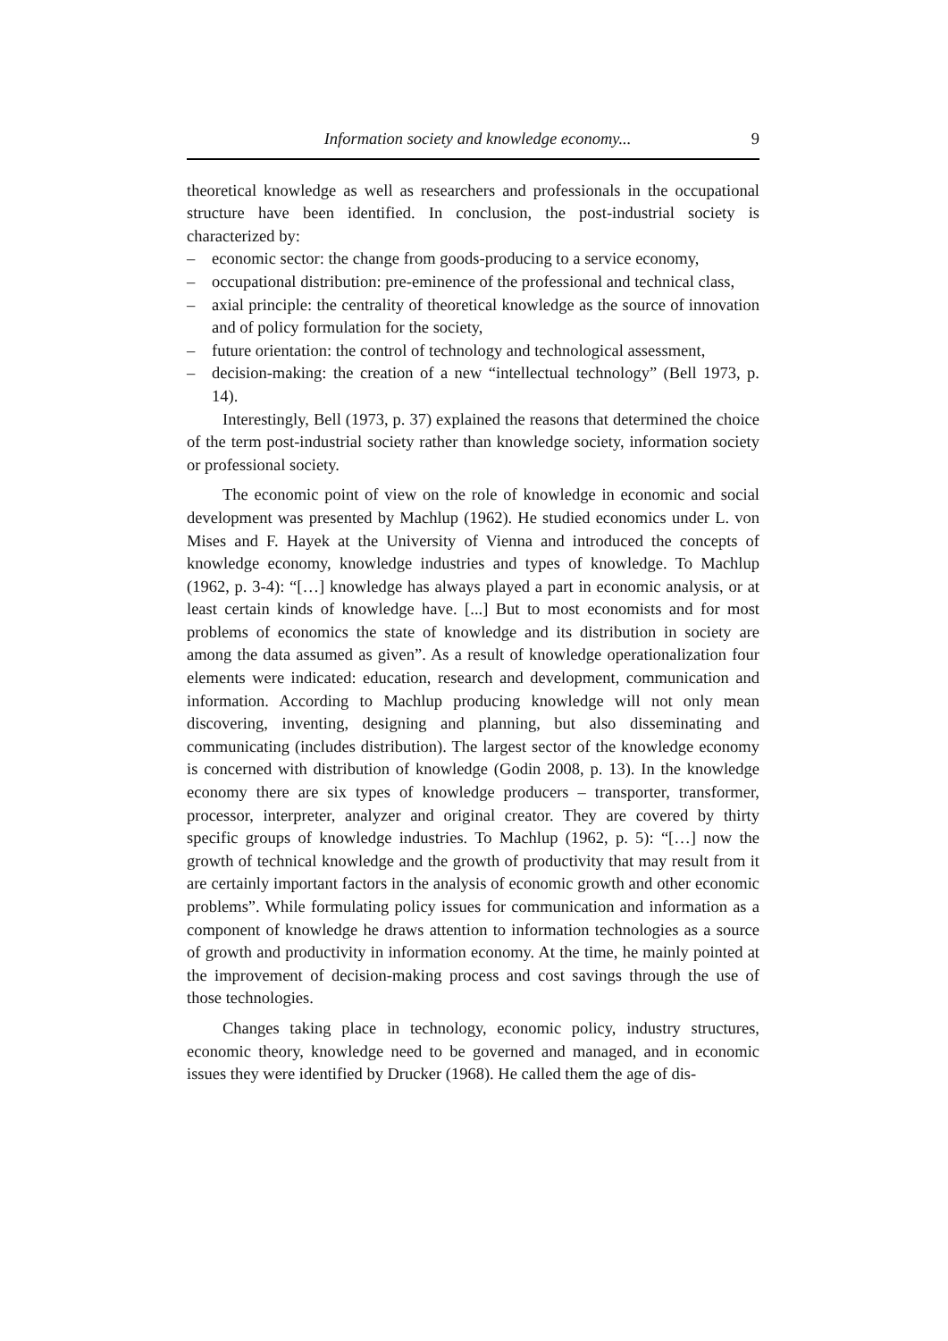Information society and knowledge economy... 9
theoretical knowledge as well as researchers and professionals in the occupational structure have been identified. In conclusion, the post-industrial society is characterized by:
– economic sector: the change from goods-producing to a service economy,
– occupational distribution: pre-eminence of the professional and technical class,
– axial principle: the centrality of theoretical knowledge as the source of innovation and of policy formulation for the society,
– future orientation: the control of technology and technological assessment,
– decision-making: the creation of a new “intellectual technology” (Bell 1973, p. 14).
Interestingly, Bell (1973, p. 37) explained the reasons that determined the choice of the term post-industrial society rather than knowledge society, information society or professional society.
The economic point of view on the role of knowledge in economic and social development was presented by Machlup (1962). He studied economics under L. von Mises and F. Hayek at the University of Vienna and introduced the concepts of knowledge economy, knowledge industries and types of knowledge. To Machlup (1962, p. 3-4): “[…] knowledge has always played a part in economic analysis, or at least certain kinds of knowledge have. [...] But to most economists and for most problems of economics the state of knowledge and its distribution in society are among the data assumed as given”. As a result of knowledge operationalization four elements were indicated: education, research and development, communication and information. According to Machlup producing knowledge will not only mean discovering, inventing, designing and planning, but also disseminating and communicating (includes distribution). The largest sector of the knowledge economy is concerned with distribution of knowledge (Godin 2008, p. 13). In the knowledge economy there are six types of knowledge producers – transporter, transformer, processor, interpreter, analyzer and original creator. They are covered by thirty specific groups of knowledge industries. To Machlup (1962, p. 5): “[…] now the growth of technical knowledge and the growth of productivity that may result from it are certainly important factors in the analysis of economic growth and other economic problems”. While formulating policy issues for communication and information as a component of knowledge he draws attention to information technologies as a source of growth and productivity in information economy. At the time, he mainly pointed at the improvement of decision-making process and cost savings through the use of those technologies.
Changes taking place in technology, economic policy, industry structures, economic theory, knowledge need to be governed and managed, and in economic issues they were identified by Drucker (1968). He called them the age of dis-